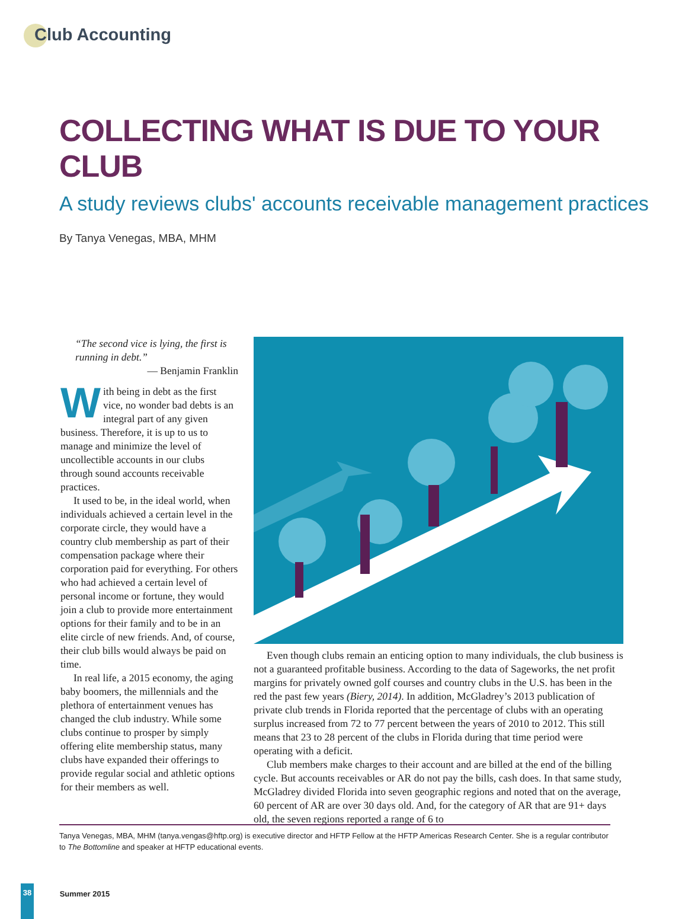Club Accounting
COLLECTING WHAT IS DUE TO YOUR CLUB
A study reviews clubs' accounts receivable management practices
By Tanya Venegas, MBA, MHM
“The second vice is lying, the first is running in debt.”
— Benjamin Franklin
With being in debt as the first vice, no wonder bad debts is an integral part of any given business. Therefore, it is up to us to manage and minimize the level of uncollectible accounts in our clubs through sound accounts receivable practices.
It used to be, in the ideal world, when individuals achieved a certain level in the corporate circle, they would have a country club membership as part of their compensation package where their corporation paid for everything. For others who had achieved a certain level of personal income or fortune, they would join a club to provide more entertainment options for their family and to be in an elite circle of new friends. And, of course, their club bills would always be paid on time.
In real life, a 2015 economy, the aging baby boomers, the millennials and the plethora of entertainment venues has changed the club industry. While some clubs continue to prosper by simply offering elite membership status, many clubs have expanded their offerings to provide regular social and athletic options for their members as well.
Even though clubs remain an enticing option to many individuals, the club business is not a guaranteed profitable business. According to the data of Sageworks, the net profit margins for privately owned golf courses and country clubs in the U.S. has been in the red the past few years (Biery, 2014). In addition, McGladrey’s 2013 publication of private club trends in Florida reported that the percentage of clubs with an operating surplus increased from 72 to 77 percent between the years of 2010 to 2012. This still means that 23 to 28 percent of the clubs in Florida during that time period were operating with a deficit.
Club members make charges to their account and are billed at the end of the billing cycle. But accounts receivables or AR do not pay the bills, cash does. In that same study, McGladrey divided Florida into seven geographic regions and noted that on the average, 60 percent of AR are over 30 days old. And, for the category of AR that are 91+ days old, the seven regions reported a range of 6 to
Tanya Venegas, MBA, MHM (tanya.vengas@hftp.org) is executive director and HFTP Fellow at the HFTP Americas Research Center. She is a regular contributor to The Bottomline and speaker at HFTP educational events.
38 Summer 2015